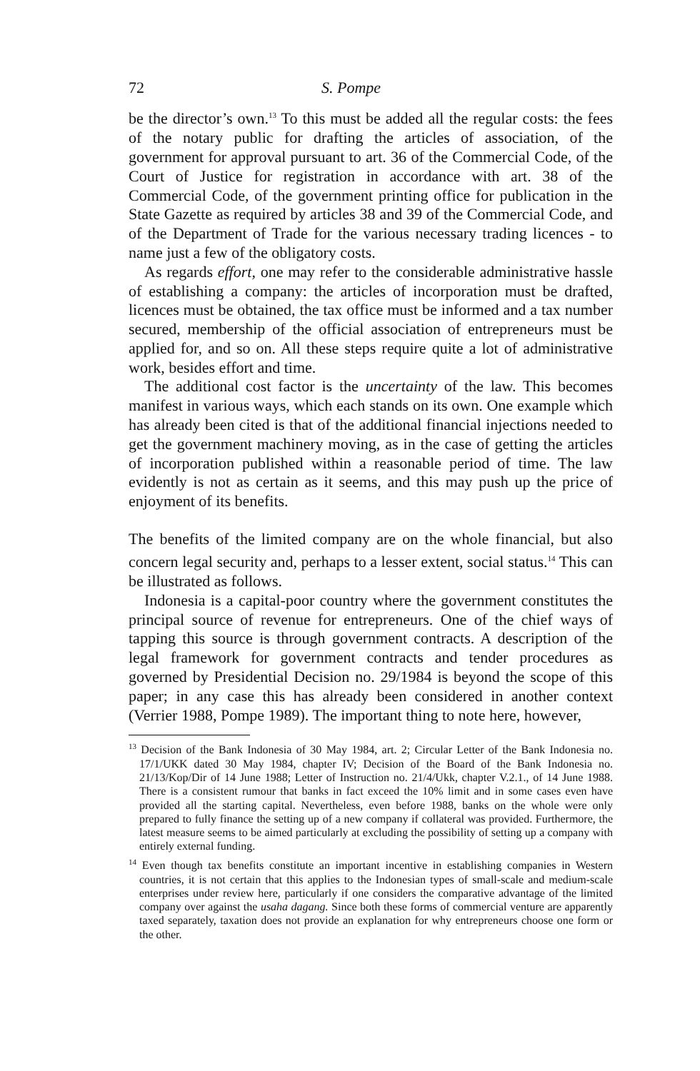72 S. Pompe
be the director’s own.<sup>13</sup> To this must be added all the regular costs: the fees of the notary public for drafting the articles of association, of the government for approval pursuant to art. 36 of the Commercial Code, of the Court of Justice for registration in accordance with art. 38 of the Commercial Code, of the government printing office for publication in the State Gazette as required by articles 38 and 39 of the Commercial Code, and of the Department of Trade for the various necessary trading licences - to name just a few of the obligatory costs.
As regards effort, one may refer to the considerable administrative hassle of establishing a company: the articles of incorporation must be drafted, licences must be obtained, the tax office must be informed and a tax number secured, membership of the official association of entrepreneurs must be applied for, and so on. All these steps require quite a lot of administrative work, besides effort and time.
The additional cost factor is the uncertainty of the law. This becomes manifest in various ways, which each stands on its own. One example which has already been cited is that of the additional financial injections needed to get the government machinery moving, as in the case of getting the articles of incorporation published within a reasonable period of time. The law evidently is not as certain as it seems, and this may push up the price of enjoyment of its benefits.
The benefits of the limited company are on the whole financial, but also concern legal security and, perhaps to a lesser extent, social status.<sup>14</sup> This can be illustrated as follows.
Indonesia is a capital-poor country where the government constitutes the principal source of revenue for entrepreneurs. One of the chief ways of tapping this source is through government contracts. A description of the legal framework for government contracts and tender procedures as governed by Presidential Decision no. 29/1984 is beyond the scope of this paper; in any case this has already been considered in another context (Verrier 1988, Pompe 1989). The important thing to note here, however,
<sup>13</sup> Decision of the Bank Indonesia of 30 May 1984, art. 2; Circular Letter of the Bank Indonesia no. 17/1/UKK dated 30 May 1984, chapter IV; Decision of the Board of the Bank Indonesia no. 21/13/Kop/Dir of 14 June 1988; Letter of Instruction no. 21/4/Ukk, chapter V.2.1., of 14 June 1988. There is a consistent rumour that banks in fact exceed the 10% limit and in some cases even have provided all the starting capital. Nevertheless, even before 1988, banks on the whole were only prepared to fully finance the setting up of a new company if collateral was provided. Furthermore, the latest measure seems to be aimed particularly at excluding the possibility of setting up a company with entirely external funding.
<sup>14</sup> Even though tax benefits constitute an important incentive in establishing companies in Western countries, it is not certain that this applies to the Indonesian types of small-scale and medium-scale enterprises under review here, particularly if one considers the comparative advantage of the limited company over against the usaha dagang. Since both these forms of commercial venture are apparently taxed separately, taxation does not provide an explanation for why entrepreneurs choose one form or the other.